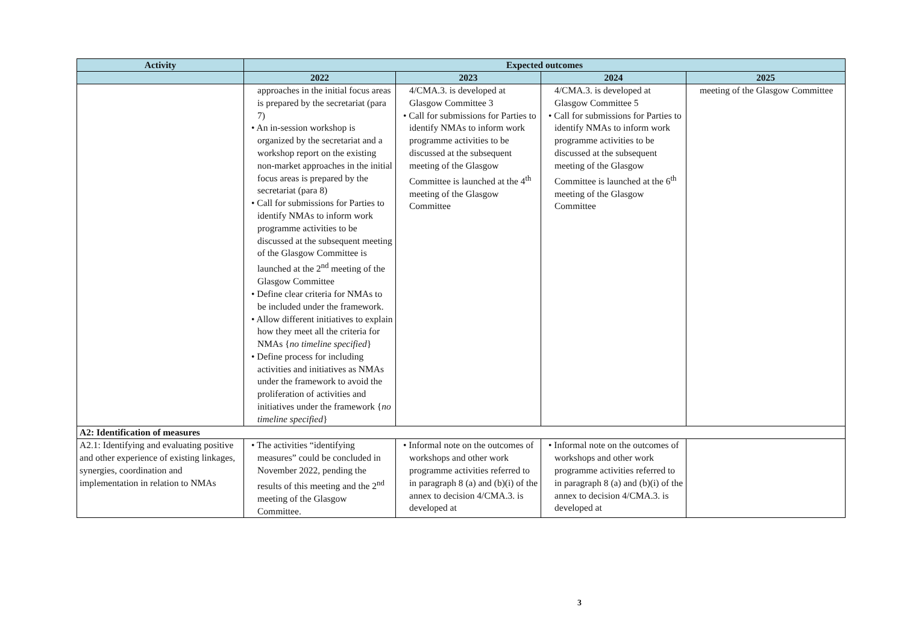| Activity | Expected outcomes | | | |
| --- | --- | --- | --- | --- |
| | 2022 | 2023 | 2024 | 2025 |
| | approaches in the initial focus areas is prepared by the secretariat (para 7) • An in-session workshop is organized by the secretariat and a workshop report on the existing non-market approaches in the initial focus areas is prepared by the secretariat (para 8) • Call for submissions for Parties to identify NMAs to inform work programme activities to be discussed at the subsequent meeting of the Glasgow Committee is launched at the 2<sup>nd</sup> meeting of the Glasgow Committee • Define clear criteria for NMAs to be included under the framework. • Allow different initiatives to explain how they meet all the criteria for NMAs { no timeline specified } • Define process for including activities and initiatives as NMAs under the framework to avoid the proliferation of activities and initiatives under the framework { no timeline specified } | 4/CMA.3. is developed at Glasgow Committee 3 • Call for submissions for Parties to identify NMAs to inform work programme activities to be discussed at the subsequent meeting of the Glasgow Committee is launched at the 4<sup>th</sup> meeting of the Glasgow Committee | 4/CMA.3. is developed at Glasgow Committee 5 • Call for submissions for Parties to identify NMAs to inform work programme activities to be discussed at the subsequent meeting of the Glasgow Committee is launched at the 6<sup>th</sup> meeting of the Glasgow Committee | meeting of the Glasgow Committee |
| A2: Identification of measures | | | | |
| A2.1: Identifying and evaluating positive and other experience of existing linkages, synergies, coordination and implementation in relation to NMAs | • The activities “identifying measures” could be concluded in November 2022, pending the results of this meeting and the 2<sup>nd</sup> meeting of the Glasgow Committee. | • Informal note on the outcomes of workshops and other work programme activities referred to in paragraph 8 (a) and (b)(i) of the annex to decision 4/CMA.3. is developed at | • Informal note on the outcomes of workshops and other work programme activities referred to in paragraph 8 (a) and (b)(i) of the annex to decision 4/CMA.3. is developed at | |
3